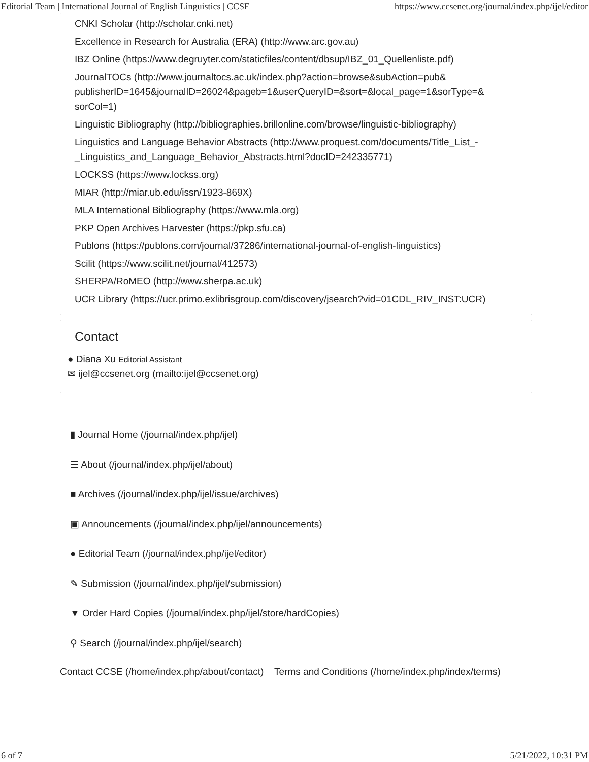Editorial Team | International Journal of English Linguistics | CCSE https://www.ccsenet.org/journal/index.php/ijel/editor
CNKI Scholar (http://scholar.cnki.net)
Excellence in Research for Australia (ERA) (http://www.arc.gov.au)
IBZ Online (https://www.degruyter.com/staticfiles/content/dbsup/IBZ_01_Quellenliste.pdf)
JournalTOCs (http://www.journaltocs.ac.uk/index.php?action=browse&subAction=pub& publisherID=1645&journalID=26024&pageb=1&userQueryID=&sort=&local_page=1&sorType=& sorCol=1)
Linguistic Bibliography (http://bibliographies.brillonline.com/browse/linguistic-bibliography)
Linguistics and Language Behavior Abstracts (http://www.proquest.com/documents/Title_List_-_Linguistics_and_Language_Behavior_Abstracts.html?docID=242335771)
LOCKSS (https://www.lockss.org)
MIAR (http://miar.ub.edu/issn/1923-869X)
MLA International Bibliography (https://www.mla.org)
PKP Open Archives Harvester (https://pkp.sfu.ca)
Publons (https://publons.com/journal/37286/international-journal-of-english-linguistics)
Scilit (https://www.scilit.net/journal/412573)
SHERPA/RoMEO (http://www.sherpa.ac.uk)
UCR Library (https://ucr.primo.exlibrisgroup.com/discovery/jsearch?vid=01CDL_RIV_INST:UCR)
Contact
● Diana Xu Editorial Assistant
✉ ijel@ccsenet.org (mailto:ijel@ccsenet.org)
▮ Journal Home (/journal/index.php/ijel)
☰ About (/journal/index.php/ijel/about)
■ Archives (/journal/index.php/ijel/issue/archives)
▣ Announcements (/journal/index.php/ijel/announcements)
● Editorial Team (/journal/index.php/ijel/editor)
✎ Submission (/journal/index.php/ijel/submission)
▼ Order Hard Copies (/journal/index.php/ijel/store/hardCopies)
⚲ Search (/journal/index.php/ijel/search)
Contact CCSE (/home/index.php/about/contact) Terms and Conditions (/home/index.php/index/terms)
6 of 7 5/21/2022, 10:31 PM